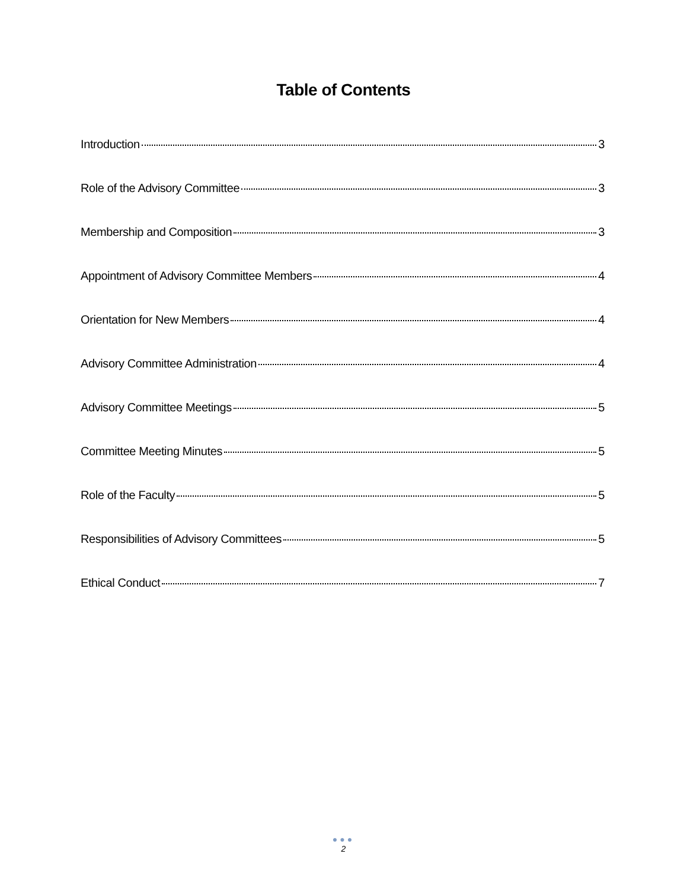Table of Contents
Introduction 3
Role of the Advisory Committee 3
Membership and Composition 3
Appointment of Advisory Committee Members 4
Orientation for New Members 4
Advisory Committee Administration 4
Advisory Committee Meetings 5
Committee Meeting Minutes 5
Role of the Faculty 5
Responsibilities of Advisory Committees 5
Ethical Conduct 7
●●●
2